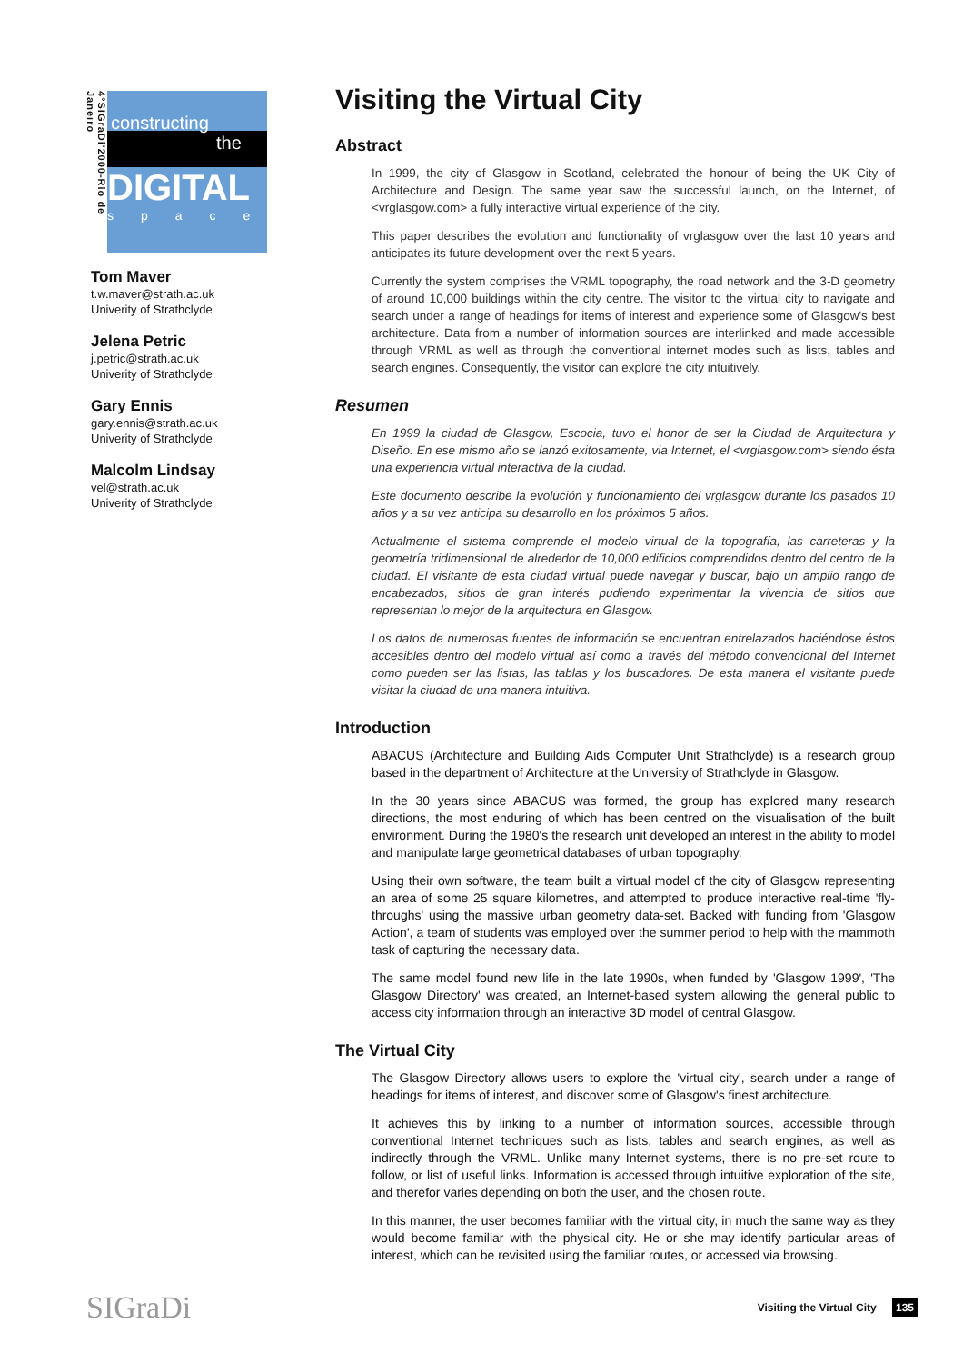4°SIGraDi'2000-Rio de Janeiro
constructing
the
DIGITAL
space
Tom Maver
t.w.maver@strath.ac.uk
Univerity of Strathclyde
Jelena Petric
j.petric@strath.ac.uk
Univerity of Strathclyde
Gary Ennis
gary.ennis@strath.ac.uk
Univerity of Strathclyde
Malcolm Lindsay
vel@strath.ac.uk
Univerity of Strathclyde
Visiting the Virtual City
Abstract
In 1999, the city of Glasgow in Scotland, celebrated the honour of being the UK City of Architecture and Design. The same year saw the successful launch, on the Internet, of <vrglasgow.com> a fully interactive virtual experience of the city.
This paper describes the evolution and functionality of vrglasgow over the last 10 years and anticipates its future development over the next 5 years.
Currently the system comprises the VRML topography, the road network and the 3-D geometry of around 10,000 buildings within the city centre. The visitor to the virtual city to navigate and search under a range of headings for items of interest and experience some of Glasgow's best architecture. Data from a number of information sources are interlinked and made accessible through VRML as well as through the conventional internet modes such as lists, tables and search engines. Consequently, the visitor can explore the city intuitively.
Resumen
En 1999 la ciudad de Glasgow, Escocia, tuvo el honor de ser la Ciudad de Arquitectura y Diseño. En ese mismo año se lanzó exitosamente, via Internet, el <vrglasgow.com> siendo ésta una experiencia virtual interactiva de la ciudad.
Este documento describe la evolución y funcionamiento del vrglasgow durante los pasados 10 años y a su vez anticipa su desarrollo en los próximos 5 años.
Actualmente el sistema comprende el modelo virtual de la topografía, las carreteras y la geometría tridimensional de alrededor de 10,000 edificios comprendidos dentro del centro de la ciudad. El visitante de esta ciudad virtual puede navegar y buscar, bajo un amplio rango de encabezados, sitios de gran interés pudiendo experimentar la vivencia de sitios que representan lo mejor de la arquitectura en Glasgow.
Los datos de numerosas fuentes de información se encuentran entrelazados haciéndose éstos accesibles dentro del modelo virtual así como a través del método convencional del Internet como pueden ser las listas, las tablas y los buscadores. De esta manera el visitante puede visitar la ciudad de una manera intuitiva.
Introduction
ABACUS (Architecture and Building Aids Computer Unit Strathclyde) is a research group based in the department of Architecture at the University of Strathclyde in Glasgow.
In the 30 years since ABACUS was formed, the group has explored many research directions, the most enduring of which has been centred on the visualisation of the built environment. During the 1980's the research unit developed an interest in the ability to model and manipulate large geometrical databases of urban topography.
Using their own software, the team built a virtual model of the city of Glasgow representing an area of some 25 square kilometres, and attempted to produce interactive real-time 'fly-throughs' using the massive urban geometry data-set. Backed with funding from 'Glasgow Action', a team of students was employed over the summer period to help with the mammoth task of capturing the necessary data.
The same model found new life in the late 1990s, when funded by 'Glasgow 1999', 'The Glasgow Directory' was created, an Internet-based system allowing the general public to access city information through an interactive 3D model of central Glasgow.
The Virtual City
The Glasgow Directory allows users to explore the 'virtual city', search under a range of headings for items of interest, and discover some of Glasgow's finest architecture.
It achieves this by linking to a number of information sources, accessible through conventional Internet techniques such as lists, tables and search engines, as well as indirectly through the VRML. Unlike many Internet systems, there is no pre-set route to follow, or list of useful links. Information is accessed through intuitive exploration of the site, and therefor varies depending on both the user, and the chosen route.
In this manner, the user becomes familiar with the virtual city, in much the same way as they would become familiar with the physical city. He or she may identify particular areas of interest, which can be revisited using the familiar routes, or accessed via browsing.
SIGraDi
Visiting the Virtual City 135